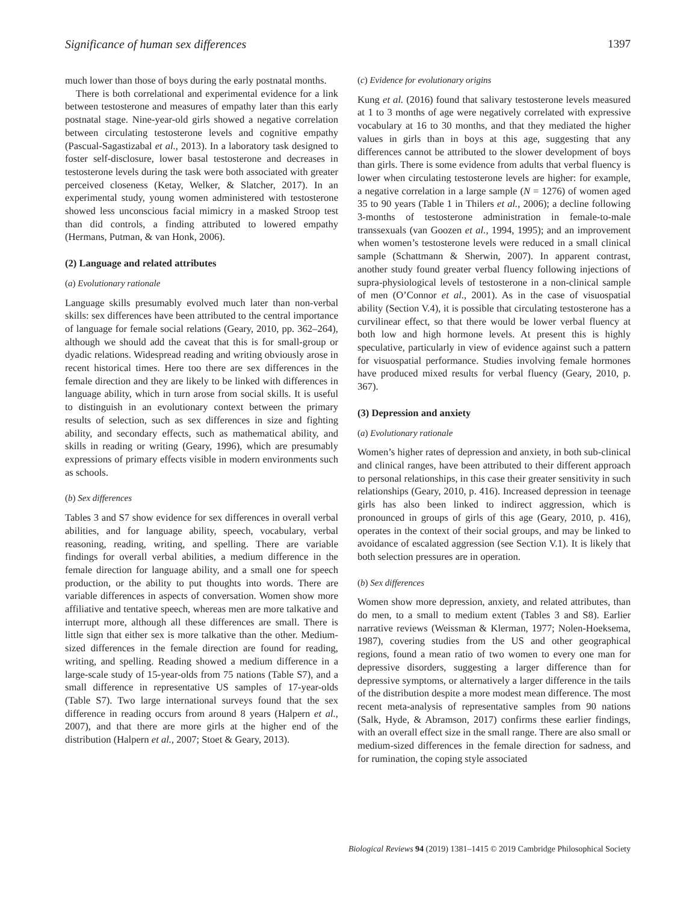Significance of human sex differences 1397
much lower than those of boys during the early postnatal months.
There is both correlational and experimental evidence for a link between testosterone and measures of empathy later than this early postnatal stage. Nine-year-old girls showed a negative correlation between circulating testosterone levels and cognitive empathy (Pascual-Sagastizabal et al., 2013). In a laboratory task designed to foster self-disclosure, lower basal testosterone and decreases in testosterone levels during the task were both associated with greater perceived closeness (Ketay, Welker, & Slatcher, 2017). In an experimental study, young women administered with testosterone showed less unconscious facial mimicry in a masked Stroop test than did controls, a finding attributed to lowered empathy (Hermans, Putman, & van Honk, 2006).
(2) Language and related attributes
(a) Evolutionary rationale
Language skills presumably evolved much later than non-verbal skills: sex differences have been attributed to the central importance of language for female social relations (Geary, 2010, pp. 362–264), although we should add the caveat that this is for small-group or dyadic relations. Widespread reading and writing obviously arose in recent historical times. Here too there are sex differences in the female direction and they are likely to be linked with differences in language ability, which in turn arose from social skills. It is useful to distinguish in an evolutionary context between the primary results of selection, such as sex differences in size and fighting ability, and secondary effects, such as mathematical ability, and skills in reading or writing (Geary, 1996), which are presumably expressions of primary effects visible in modern environments such as schools.
(b) Sex differences
Tables 3 and S7 show evidence for sex differences in overall verbal abilities, and for language ability, speech, vocabulary, verbal reasoning, reading, writing, and spelling. There are variable findings for overall verbal abilities, a medium difference in the female direction for language ability, and a small one for speech production, or the ability to put thoughts into words. There are variable differences in aspects of conversation. Women show more affiliative and tentative speech, whereas men are more talkative and interrupt more, although all these differences are small. There is little sign that either sex is more talkative than the other. Medium-sized differences in the female direction are found for reading, writing, and spelling. Reading showed a medium difference in a large-scale study of 15-year-olds from 75 nations (Table S7), and a small difference in representative US samples of 17-year-olds (Table S7). Two large international surveys found that the sex difference in reading occurs from around 8 years (Halpern et al., 2007), and that there are more girls at the higher end of the distribution (Halpern et al., 2007; Stoet & Geary, 2013).
(c) Evidence for evolutionary origins
Kung et al. (2016) found that salivary testosterone levels measured at 1 to 3 months of age were negatively correlated with expressive vocabulary at 16 to 30 months, and that they mediated the higher values in girls than in boys at this age, suggesting that any differences cannot be attributed to the slower development of boys than girls. There is some evidence from adults that verbal fluency is lower when circulating testosterone levels are higher: for example, a negative correlation in a large sample (N = 1276) of women aged 35 to 90 years (Table 1 in Thilers et al., 2006); a decline following 3-months of testosterone administration in female-to-male transsexuals (van Goozen et al., 1994, 1995); and an improvement when women’s testosterone levels were reduced in a small clinical sample (Schattmann & Sherwin, 2007). In apparent contrast, another study found greater verbal fluency following injections of supra-physiological levels of testosterone in a non-clinical sample of men (O’Connor et al., 2001). As in the case of visuospatial ability (Section V.4), it is possible that circulating testosterone has a curvilinear effect, so that there would be lower verbal fluency at both low and high hormone levels. At present this is highly speculative, particularly in view of evidence against such a pattern for visuospatial performance. Studies involving female hormones have produced mixed results for verbal fluency (Geary, 2010, p. 367).
(3) Depression and anxiety
(a) Evolutionary rationale
Women’s higher rates of depression and anxiety, in both sub-clinical and clinical ranges, have been attributed to their different approach to personal relationships, in this case their greater sensitivity in such relationships (Geary, 2010, p. 416). Increased depression in teenage girls has also been linked to indirect aggression, which is pronounced in groups of girls of this age (Geary, 2010, p. 416), operates in the context of their social groups, and may be linked to avoidance of escalated aggression (see Section V.1). It is likely that both selection pressures are in operation.
(b) Sex differences
Women show more depression, anxiety, and related attributes, than do men, to a small to medium extent (Tables 3 and S8). Earlier narrative reviews (Weissman & Klerman, 1977; Nolen-Hoeksema, 1987), covering studies from the US and other geographical regions, found a mean ratio of two women to every one man for depressive disorders, suggesting a larger difference than for depressive symptoms, or alternatively a larger difference in the tails of the distribution despite a more modest mean difference. The most recent meta-analysis of representative samples from 90 nations (Salk, Hyde, & Abramson, 2017) confirms these earlier findings, with an overall effect size in the small range. There are also small or medium-sized differences in the female direction for sadness, and for rumination, the coping style associated
Biological Reviews 94 (2019) 1381–1415 © 2019 Cambridge Philosophical Society